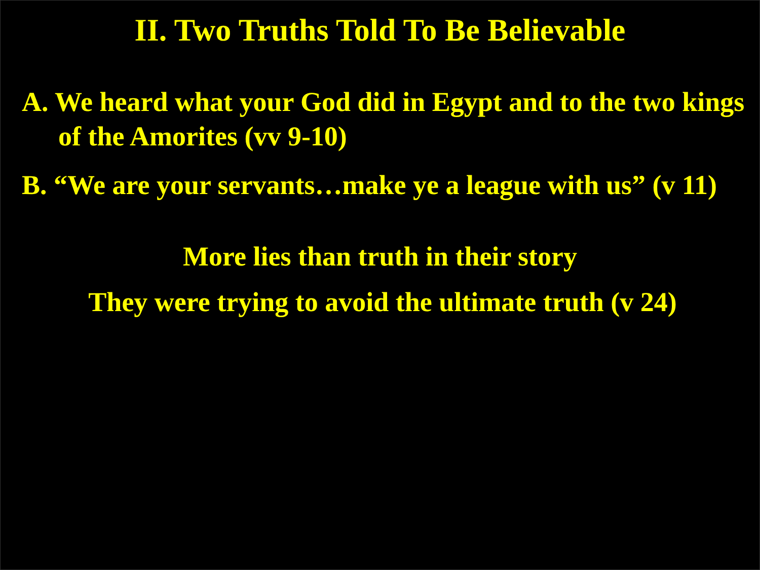II. Two Truths Told To Be Believable
A. We heard what your God did in Egypt and to the two kings of the Amorites (vv 9-10)
B. “We are your servants…make ye a league with us” (v 11)
More lies than truth in their story
They were trying to avoid the ultimate truth (v 24)